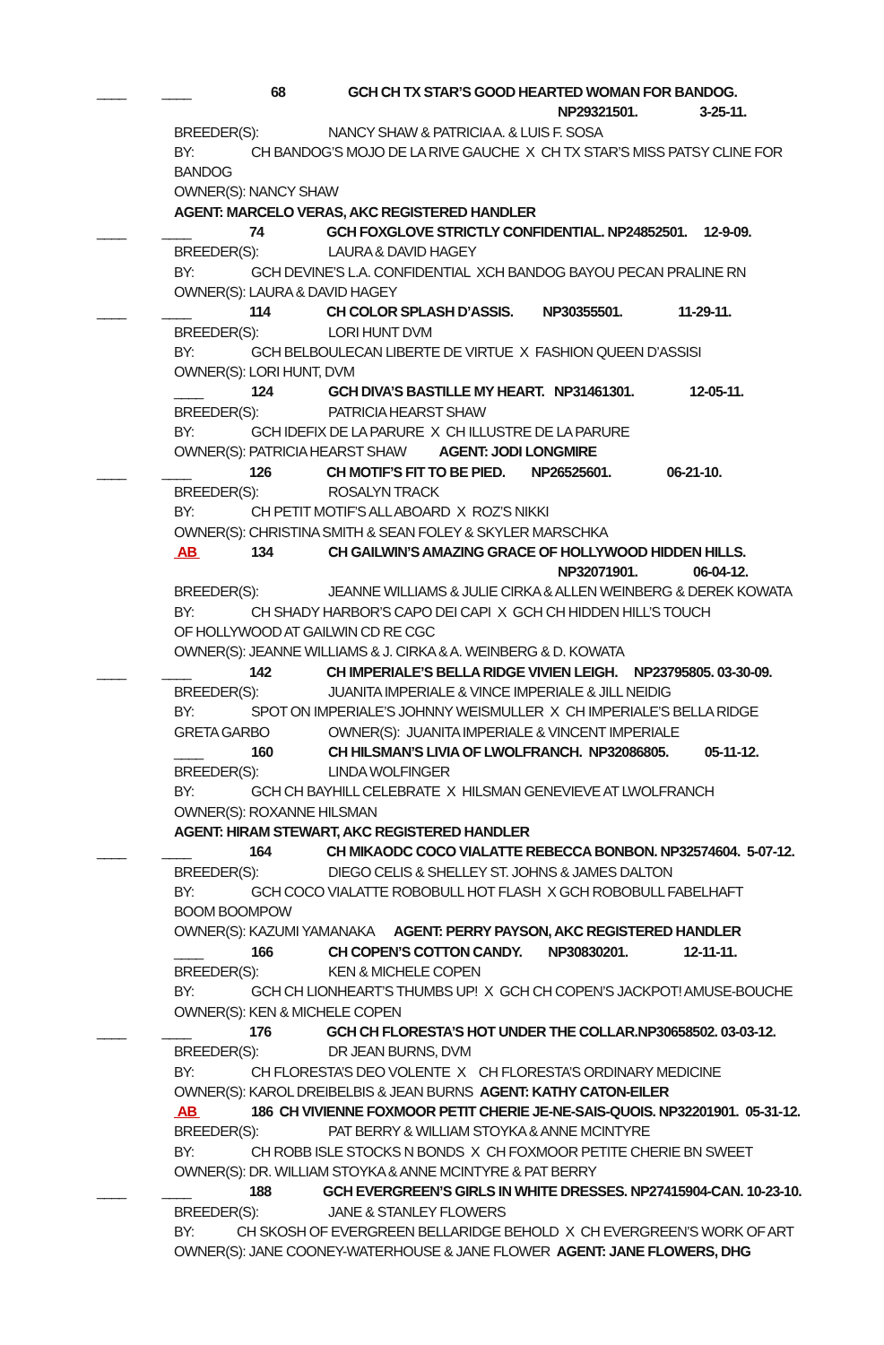____ ____ 68 GCH CH TX STAR’S GOOD HEARTED WOMAN FOR BANDOG.
NP29321501. 3-25-11.
BREEDER(S): NANCY SHAW & PATRICIA A. & LUIS F. SOSA
BY: CH BANDOG’S MOJO DE LA RIVE GAUCHE X CH TX STAR’S MISS PATSY CLINE FOR
BANDOG
OWNER(S): NANCY SHAW
AGENT: MARCELO VERAS, AKC REGISTERED HANDLER
____ ____ 74 GCH FOXGLOVE STRICTLY CONFIDENTIAL. NP24852501. 12-9-09.
BREEDER(S): LAURA & DAVID HAGEY
BY: GCH DEVINE’S L.A. CONFIDENTIAL XCH BANDOG BAYOU PECAN PRALINE RN
OWNER(S): LAURA & DAVID HAGEY
____ ____ 114 CH COLOR SPLASH D’ASSIS. NP30355501. 11-29-11.
BREEDER(S): LORI HUNT DVM
BY: GCH BELBOULECAN LIBERTE DE VIRTUE X FASHION QUEEN D’ASSISI
OWNER(S): LORI HUNT, DVM
____ 124 GCH DIVA’S BASTILLE MY HEART. NP31461301. 12-05-11.
BREEDER(S): PATRICIA HEARST SHAW
BY: GCH IDEFIX DE LA PARURE X CH ILLUSTRE DE LA PARURE
OWNER(S): PATRICIA HEARST SHAW AGENT: JODI LONGMIRE
____ ____ 126 CH MOTIF’S FIT TO BE PIED. NP26525601. 06-21-10.
BREEDER(S): ROSALYN TRACK
BY: CH PETIT MOTIF’S ALL ABOARD X ROZ’S NIKKI
OWNER(S): CHRISTINA SMITH & SEAN FOLEY & SKYLER MARSCHKA
AB 134 CH GAILWIN’S AMAZING GRACE OF HOLLYWOOD HIDDEN HILLS.
NP32071901. 06-04-12.
BREEDER(S): JEANNE WILLIAMS & JULIE CIRKA & ALLEN WEINBERG & DEREK KOWATA
BY: CH SHADY HARBOR’S CAPO DEI CAPI X GCH CH HIDDEN HILL’S TOUCH
OF HOLLYWOOD AT GAILWIN CD RE CGC
OWNER(S): JEANNE WILLIAMS & J. CIRKA & A. WEINBERG & D. KOWATA
____ ____ 142 CH IMPERIALE’S BELLA RIDGE VIVIEN LEIGH. NP23795805. 03-30-09.
BREEDER(S): JUANITA IMPERIALE & VINCE IMPERIALE & JILL NEIDIG
BY: SPOT ON IMPERIALE’S JOHNNY WEISMULLER X CH IMPERIALE’S BELLA RIDGE
GRETA GARBO OWNER(S): JUANITA IMPERIALE & VINCENT IMPERIALE
____ 160 CH HILSMAN’S LIVIA OF LWOLFRANCH. NP32086805. 05-11-12.
BREEDER(S): LINDA WOLFINGER
BY: GCH CH BAYHILL CELEBRATE X HILSMAN GENEVIEVE AT LWOLFRANCH
OWNER(S): ROXANNE HILSMAN
AGENT: HIRAM STEWART, AKC REGISTERED HANDLER
____ ____ 164 CH MIKAODC COCO VIALATTE REBECCA BONBON. NP32574604. 5-07-12.
BREEDER(S): DIEGO CELIS & SHELLEY ST. JOHNS & JAMES DALTON
BY: GCH COCO VIALATTE ROBOBULL HOT FLASH X GCH ROBOBULL FABELHAFT
BOOM BOOMPOW
OWNER(S): KAZUMI YAMANAKA AGENT: PERRY PAYSON, AKC REGISTERED HANDLER
____ 166 CH COPEN’S COTTON CANDY. NP30830201. 12-11-11.
BREEDER(S): KEN & MICHELE COPEN
BY: GCH CH LIONHEART’S THUMBS UP! X GCH CH COPEN’S JACKPOT! AMUSE-BOUCHE
OWNER(S): KEN & MICHELE COPEN
____ ____ 176 GCH CH FLORESTA’S HOT UNDER THE COLLAR.NP30658502. 03-03-12.
BREEDER(S): DR JEAN BURNS, DVM
BY: CH FLORESTA’S DEO VOLENTE X CH FLORESTA’S ORDINARY MEDICINE
OWNER(S): KAROL DREIBELBIS & JEAN BURNS AGENT: KATHY CATON-EILER
AB 186 CH VIVIENNE FOXMOOR PETIT CHERIE JE-NE-SAIS-QUOIS. NP32201901. 05-31-12.
BREEDER(S): PAT BERRY & WILLIAM STOYKA & ANNE MCINTYRE
BY: CH ROBB ISLE STOCKS N BONDS X CH FOXMOOR PETITE CHERIE BN SWEET
OWNER(S): DR. WILLIAM STOYKA & ANNE MCINTYRE & PAT BERRY
____ ____ 188 GCH EVERGREEN’S GIRLS IN WHITE DRESSES. NP27415904-CAN. 10-23-10.
BREEDER(S): JANE & STANLEY FLOWERS
BY: CH SKOSH OF EVERGREEN BELLARIDGE BEHOLD X CH EVERGREEN’S WORK OF ART
OWNER(S): JANE COONEY-WATERHOUSE & JANE FLOWER AGENT: JANE FLOWERS, DHG